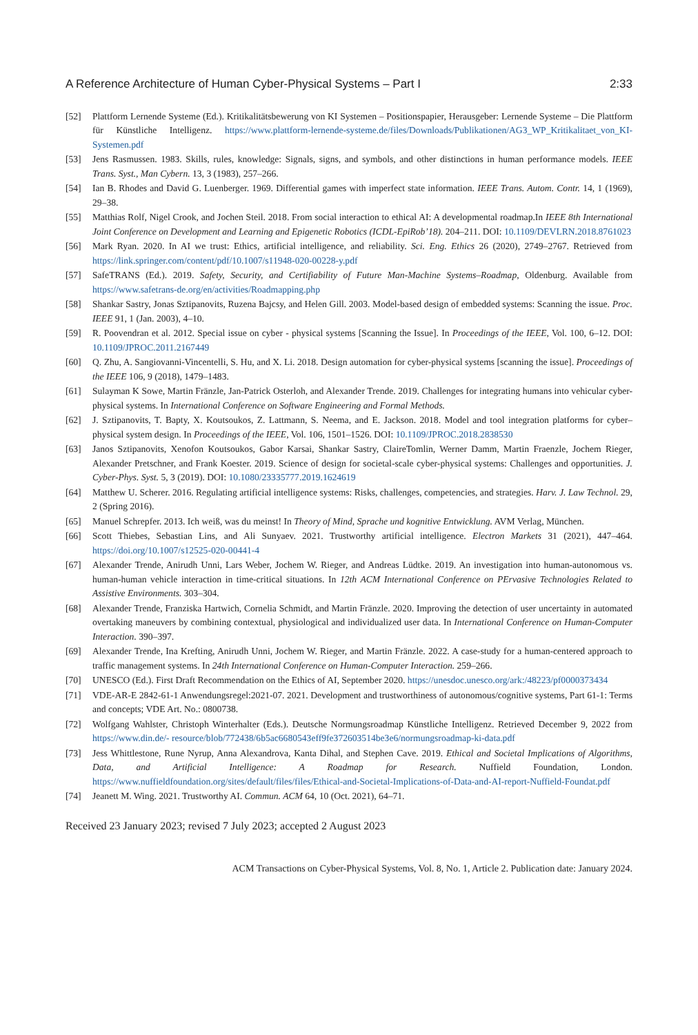A Reference Architecture of Human Cyber-Physical Systems – Part I 2:33
[52] Plattform Lernende Systeme (Ed.). Kritikalitätsbewerung von KI Systemen – Positionspapier, Herausgeber: Lernende Systeme – Die Plattform für Künstliche Intelligenz. https://www.plattform-lernende-systeme.de/files/Downloads/Publikationen/AG3_WP_Kritikalitaet_von_KI-Systemen.pdf
[53] Jens Rasmussen. 1983. Skills, rules, knowledge: Signals, signs, and symbols, and other distinctions in human performance models. IEEE Trans. Syst., Man Cybern. 13, 3 (1983), 257–266.
[54] Ian B. Rhodes and David G. Luenberger. 1969. Differential games with imperfect state information. IEEE Trans. Autom. Contr. 14, 1 (1969), 29–38.
[55] Matthias Rolf, Nigel Crook, and Jochen Steil. 2018. From social interaction to ethical AI: A developmental roadmap.In IEEE 8th International Joint Conference on Development and Learning and Epigenetic Robotics (ICDL-EpiRob’18). 204–211. DOI: 10.1109/DEVLRN.2018.8761023
[56] Mark Ryan. 2020. In AI we trust: Ethics, artificial intelligence, and reliability. Sci. Eng. Ethics 26 (2020), 2749–2767. Retrieved from https://link.springer.com/content/pdf/10.1007/s11948-020-00228-y.pdf
[57] SafeTRANS (Ed.). 2019. Safety, Security, and Certifiability of Future Man-Machine Systems–Roadmap, Oldenburg. Available from https://www.safetrans-de.org/en/activities/Roadmapping.php
[58] Shankar Sastry, Jonas Sztipanovits, Ruzena Bajcsy, and Helen Gill. 2003. Model-based design of embedded systems: Scanning the issue. Proc. IEEE 91, 1 (Jan. 2003), 4–10.
[59] R. Poovendran et al. 2012. Special issue on cyber - physical systems [Scanning the Issue]. In Proceedings of the IEEE, Vol. 100, 6–12. DOI: 10.1109/JPROC.2011.2167449
[60] Q. Zhu, A. Sangiovanni-Vincentelli, S. Hu, and X. Li. 2018. Design automation for cyber-physical systems [scanning the issue]. Proceedings of the IEEE 106, 9 (2018), 1479–1483.
[61] Sulayman K Sowe, Martin Fränzle, Jan-Patrick Osterloh, and Alexander Trende. 2019. Challenges for integrating humans into vehicular cyber-physical systems. In International Conference on Software Engineering and Formal Methods.
[62] J. Sztipanovits, T. Bapty, X. Koutsoukos, Z. Lattmann, S. Neema, and E. Jackson. 2018. Model and tool integration platforms for cyber–physical system design. In Proceedings of the IEEE, Vol. 106, 1501–1526. DOI: 10.1109/JPROC.2018.2838530
[63] Janos Sztipanovits, Xenofon Koutsoukos, Gabor Karsai, Shankar Sastry, ClaireTomlin, Werner Damm, Martin Fraenzle, Jochem Rieger, Alexander Pretschner, and Frank Koester. 2019. Science of design for societal-scale cyber-physical systems: Challenges and opportunities. J. Cyber-Phys. Syst. 5, 3 (2019). DOI: 10.1080/23335777.2019.1624619
[64] Matthew U. Scherer. 2016. Regulating artificial intelligence systems: Risks, challenges, competencies, and strategies. Harv. J. Law Technol. 29, 2 (Spring 2016).
[65] Manuel Schrepfer. 2013. Ich weiß, was du meinst! In Theory of Mind, Sprache und kognitive Entwicklung. AVM Verlag, München.
[66] Scott Thiebes, Sebastian Lins, and Ali Sunyaev. 2021. Trustworthy artificial intelligence. Electron Markets 31 (2021), 447–464. https://doi.org/10.1007/s12525-020-00441-4
[67] Alexander Trende, Anirudh Unni, Lars Weber, Jochem W. Rieger, and Andreas Lüdtke. 2019. An investigation into human-autonomous vs. human-human vehicle interaction in time-critical situations. In 12th ACM International Conference on PErvasive Technologies Related to Assistive Environments. 303–304.
[68] Alexander Trende, Franziska Hartwich, Cornelia Schmidt, and Martin Fränzle. 2020. Improving the detection of user uncertainty in automated overtaking maneuvers by combining contextual, physiological and individualized user data. In International Conference on Human-Computer Interaction. 390–397.
[69] Alexander Trende, Ina Krefting, Anirudh Unni, Jochem W. Rieger, and Martin Fränzle. 2022. A case-study for a human-centered approach to traffic management systems. In 24th International Conference on Human-Computer Interaction. 259–266.
[70] UNESCO (Ed.). First Draft Recommendation on the Ethics of AI, September 2020. https://unesdoc.unesco.org/ark:/48223/pf0000373434
[71] VDE-AR-E 2842-61-1 Anwendungsregel:2021-07. 2021. Development and trustworthiness of autonomous/cognitive systems, Part 61-1: Terms and concepts; VDE Art. No.: 0800738.
[72] Wolfgang Wahlster, Christoph Winterhalter (Eds.). Deutsche Normungsroadmap Künstliche Intelligenz. Retrieved December 9, 2022 from https://www.din.de/- resource/blob/772438/6b5ac6680543eff9fe372603514be3e6/normungsroadmap-ki-data.pdf
[73] Jess Whittlestone, Rune Nyrup, Anna Alexandrova, Kanta Dihal, and Stephen Cave. 2019. Ethical and Societal Implications of Algorithms, Data, and Artificial Intelligence: A Roadmap for Research. Nuffield Foundation, London. https://www.nuffieldfoundation.org/sites/default/files/files/Ethical-and-Societal-Implications-of-Data-and-AI-report-Nuffield-Foundat.pdf
[74] Jeanett M. Wing. 2021. Trustworthy AI. Commun. ACM 64, 10 (Oct. 2021), 64–71.
Received 23 January 2023; revised 7 July 2023; accepted 2 August 2023
ACM Transactions on Cyber-Physical Systems, Vol. 8, No. 1, Article 2. Publication date: January 2024.